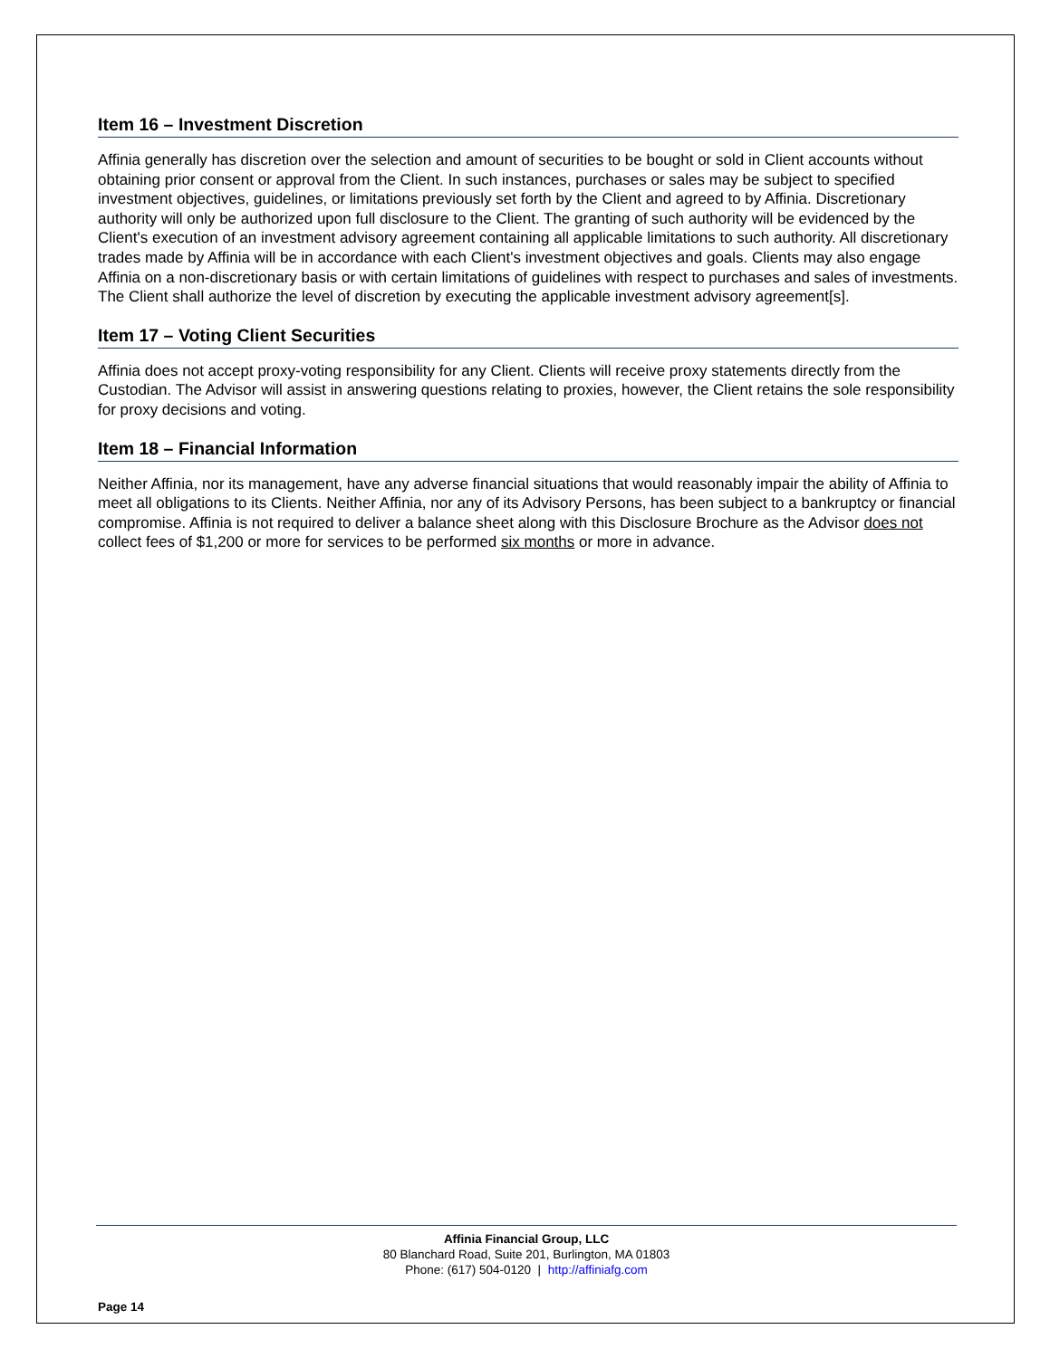Item 16 – Investment Discretion
Affinia generally has discretion over the selection and amount of securities to be bought or sold in Client accounts without obtaining prior consent or approval from the Client. In such instances, purchases or sales may be subject to specified investment objectives, guidelines, or limitations previously set forth by the Client and agreed to by Affinia. Discretionary authority will only be authorized upon full disclosure to the Client. The granting of such authority will be evidenced by the Client's execution of an investment advisory agreement containing all applicable limitations to such authority. All discretionary trades made by Affinia will be in accordance with each Client's investment objectives and goals. Clients may also engage Affinia on a non-discretionary basis or with certain limitations of guidelines with respect to purchases and sales of investments. The Client shall authorize the level of discretion by executing the applicable investment advisory agreement[s].
Item 17 – Voting Client Securities
Affinia does not accept proxy-voting responsibility for any Client. Clients will receive proxy statements directly from the Custodian. The Advisor will assist in answering questions relating to proxies, however, the Client retains the sole responsibility for proxy decisions and voting.
Item 18 – Financial Information
Neither Affinia, nor its management, have any adverse financial situations that would reasonably impair the ability of Affinia to meet all obligations to its Clients. Neither Affinia, nor any of its Advisory Persons, has been subject to a bankruptcy or financial compromise. Affinia is not required to deliver a balance sheet along with this Disclosure Brochure as the Advisor does not collect fees of $1,200 or more for services to be performed six months or more in advance.
Affinia Financial Group, LLC
80 Blanchard Road, Suite 201, Burlington, MA 01803
Phone: (617) 504-0120 | http://affiniafg.com
Page 14